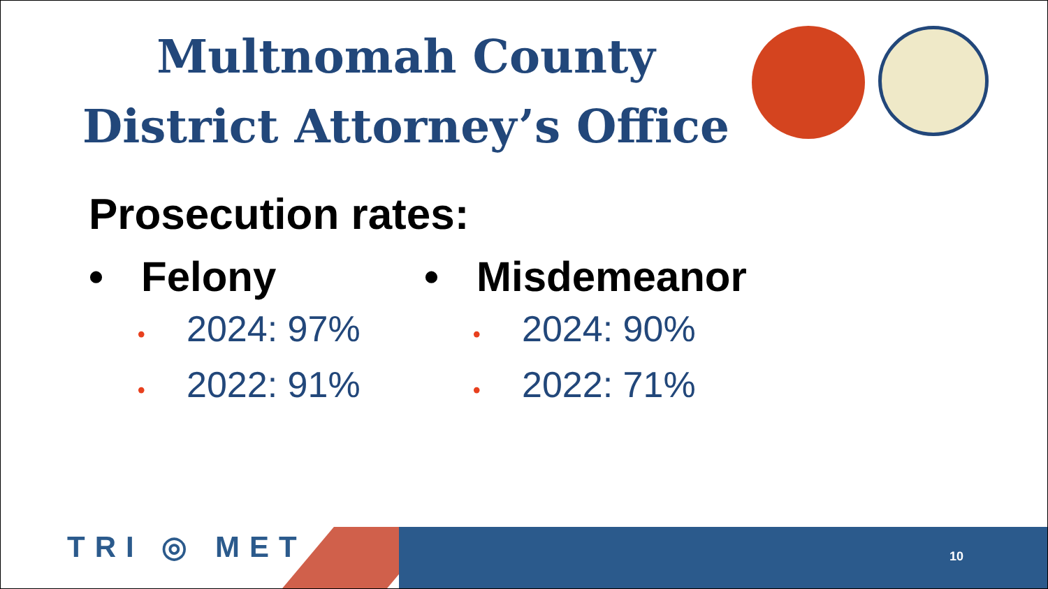Multnomah County
District Attorney’s Office
Prosecution rates:
• Felony
• 2024: 97%
• 2022: 91%
• Misdemeanor
• 2024: 90%
• 2022: 71%
TRI ◎ MET 10